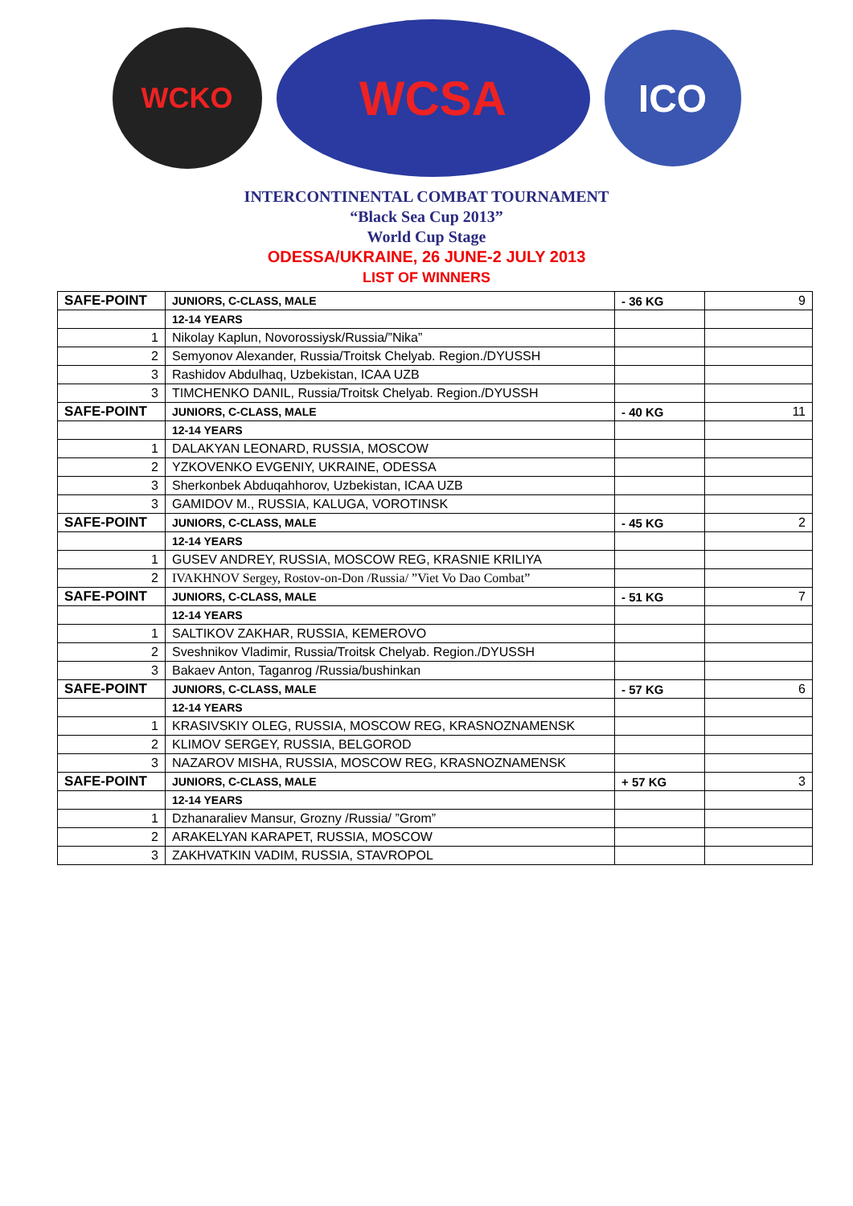WCKO
WCSA
ICO
INTERCONTINENTAL COMBAT TOURNAMENT
“Black Sea Cup 2013”
World Cup Stage
ODESSA/UKRAINE, 26 JUNE-2 JULY 2013
LIST OF WINNERS
| SAFE-POINT | JUNIORS, C-CLASS, MALE | - 36 KG | 9 |
| | 12-14 YEARS | | |
| 1 | Nikolay Kaplun, Novorossiysk/Russia/”Nika” | | |
| 2 | Semyonov Alexander, Russia/Troitsk Chelyab. Region./DYUSSH | | |
| 3 | Rashidov Abdulhaq, Uzbekistan, ICAA UZB | | |
| 3 | TIMCHENKO DANIL, Russia/Troitsk Chelyab. Region./DYUSSH | | |
| SAFE-POINT | JUNIORS, C-CLASS, MALE | - 40 KG | 11 |
| | 12-14 YEARS | | |
| 1 | DALAKYAN LEONARD, RUSSIA, MOSCOW | | |
| 2 | YZKOVENKO EVGENIY, UKRAINE, ODESSA | | |
| 3 | Sherkonbek Abduqahhorov, Uzbekistan, ICAA UZB | | |
| 3 | GAMIDOV M., RUSSIA, KALUGA, VOROTINSK | | |
| SAFE-POINT | JUNIORS, C-CLASS, MALE | - 45 KG | 2 |
| | 12-14 YEARS | | |
| 1 | GUSEV ANDREY, RUSSIA, MOSCOW REG, KRASNIE KRILIYA | | |
| 2 | IVAKHNOV Sergey, Rostov-on-Don /Russia/ ”Viet Vo Dao Combat” | | |
| SAFE-POINT | JUNIORS, C-CLASS, MALE | - 51 KG | 7 |
| | 12-14 YEARS | | |
| 1 | SALTIKOV ZAKHAR, RUSSIA, KEMEROVO | | |
| 2 | Sveshnikov Vladimir, Russia/Troitsk Chelyab. Region./DYUSSH | | |
| 3 | Bakaev Anton, Taganrog /Russia/bushinkan | | |
| SAFE-POINT | JUNIORS, C-CLASS, MALE | - 57 KG | 6 |
| | 12-14 YEARS | | |
| 1 | KRASIVSKIY OLEG, RUSSIA, MOSCOW REG, KRASNOZNAMENSK | | |
| 2 | KLIMOV SERGEY, RUSSIA, BELGOROD | | |
| 3 | NAZAROV MISHA, RUSSIA, MOSCOW REG, KRASNOZNAMENSK | | |
| SAFE-POINT | JUNIORS, C-CLASS, MALE | + 57 KG | 3 |
| | 12-14 YEARS | | |
| 1 | Dzhanaraliev Mansur, Grozny /Russia/ ”Grom” | | |
| 2 | ARAKELYAN KARAPET, RUSSIA, MOSCOW | | |
| 3 | ZAKHVATKIN VADIM, RUSSIA, STAVROPOL | | |